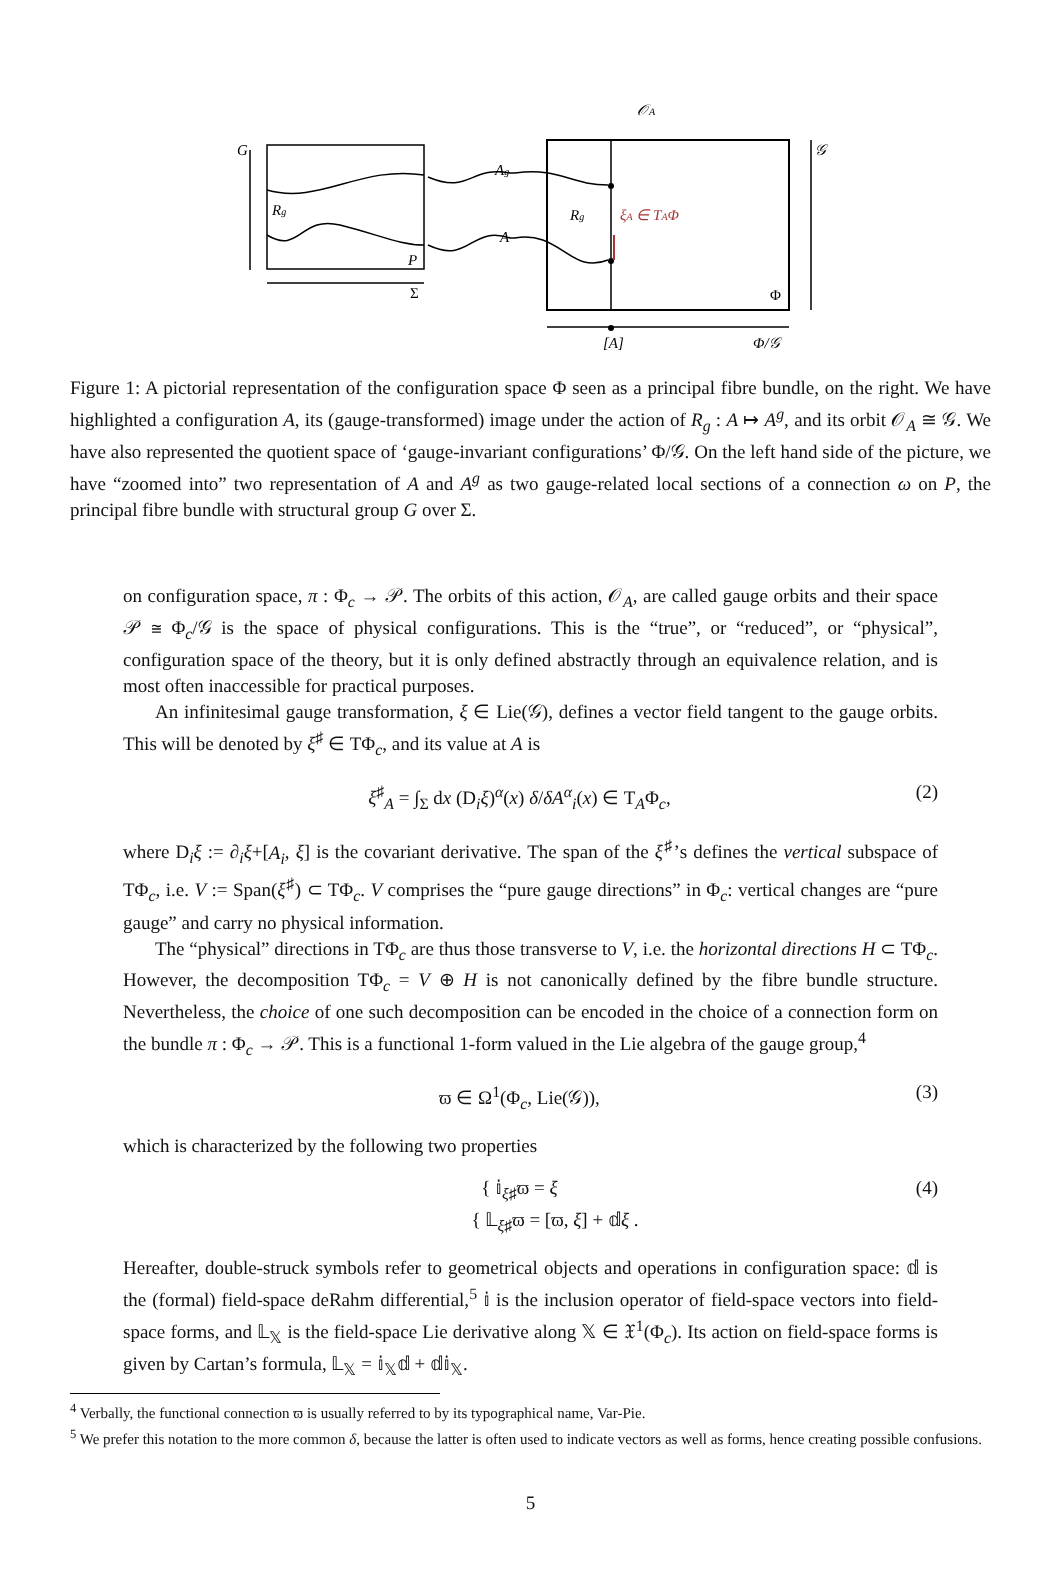G
Rg
P
Σ
Ag
A
Rg
ξA ∈ TAΦ
Φ
𝒢
𝒪A
[A]
Φ/𝒢
Figure 1: A pictorial representation of the configuration space Φ seen as a principal fibre bundle, on the right. We have highlighted a configuration A, its (gauge-transformed) image under the action of R<sub>g</sub> : A ↦ A<sup>g</sup>, and its orbit 𝒪<sub>A</sub> ≅ 𝒢. We have also represented the quotient space of ‘gauge-invariant configurations’ Φ/𝒢. On the left hand side of the picture, we have “zoomed into” two representation of A and A<sup>g</sup> as two gauge-related local sections of a connection ω on P, the principal fibre bundle with structural group G over Σ.
on configuration space, π : Φ<sub>c</sub> → 𝒫. The orbits of this action, 𝒪<sub>A</sub>, are called gauge orbits and their space 𝒫 ≅ Φ<sub>c</sub>/𝒢 is the space of physical configurations. This is the “true”, or “reduced”, or “physical”, configuration space of the theory, but it is only defined abstractly through an equivalence relation, and is most often inaccessible for practical purposes.
An infinitesimal gauge transformation, ξ ∈ Lie(𝒢), defines a vector field tangent to the gauge orbits. This will be denoted by ξ<sup>♯</sup> ∈ TΦ<sub>c</sub>, and its value at A is
ξ<sup>♯</sup><sub>A</sub> = ∫<sub>Σ</sub> dx (D<sub>i</sub>ξ)<sup>α</sup>(x) δ/δA<sup>α</sup><sub>i</sub>(x) ∈ T<sub>A</sub>Φ<sub>c</sub>, (2)
where D<sub>i</sub>ξ := ∂<sub>i</sub>ξ+[A<sub>i</sub>, ξ] is the covariant derivative. The span of the ξ<sup>♯</sup>’s defines the vertical subspace of TΦ<sub>c</sub>, i.e. V := Span(ξ<sup>♯</sup>) ⊂ TΦ<sub>c</sub>. V comprises the “pure gauge directions” in Φ<sub>c</sub>: vertical changes are “pure gauge” and carry no physical information.
The “physical” directions in TΦ<sub>c</sub> are thus those transverse to V, i.e. the horizontal directions H ⊂ TΦ<sub>c</sub>. However, the decomposition TΦ<sub>c</sub> = V ⊕ H is not canonically defined by the fibre bundle structure. Nevertheless, the choice of one such decomposition can be encoded in the choice of a connection form on the bundle π : Φ<sub>c</sub> → 𝒫. This is a functional 1-form valued in the Lie algebra of the gauge group,<sup>4</sup>
ϖ ∈ Ω<sup>1</sup>(Φ<sub>c</sub>, Lie(𝒢)), (3)
which is characterized by the following two properties
{ 𝕚<sub>ξ♯</sub>ϖ = ξ
{ 𝕃<sub>ξ♯</sub>ϖ = [ϖ, ξ] + 𝕕ξ . (4)
Hereafter, double-struck symbols refer to geometrical objects and operations in configuration space: 𝕕 is the (formal) field-space deRahm differential,<sup>5</sup> 𝕚 is the inclusion operator of field-space vectors into field-space forms, and 𝕃<sub>𝕏</sub> is the field-space Lie derivative along 𝕏 ∈ 𝔛<sup>1</sup>(Φ<sub>c</sub>). Its action on field-space forms is given by Cartan’s formula, 𝕃<sub>𝕏</sub> = 𝕚<sub>𝕏</sub>𝕕 + 𝕕𝕚<sub>𝕏</sub>.
<sup>4</sup> Verbally, the functional connection ϖ is usually referred to by its typographical name, Var-Pie.
<sup>5</sup> We prefer this notation to the more common δ, because the latter is often used to indicate vectors as well as forms, hence creating possible confusions.
5